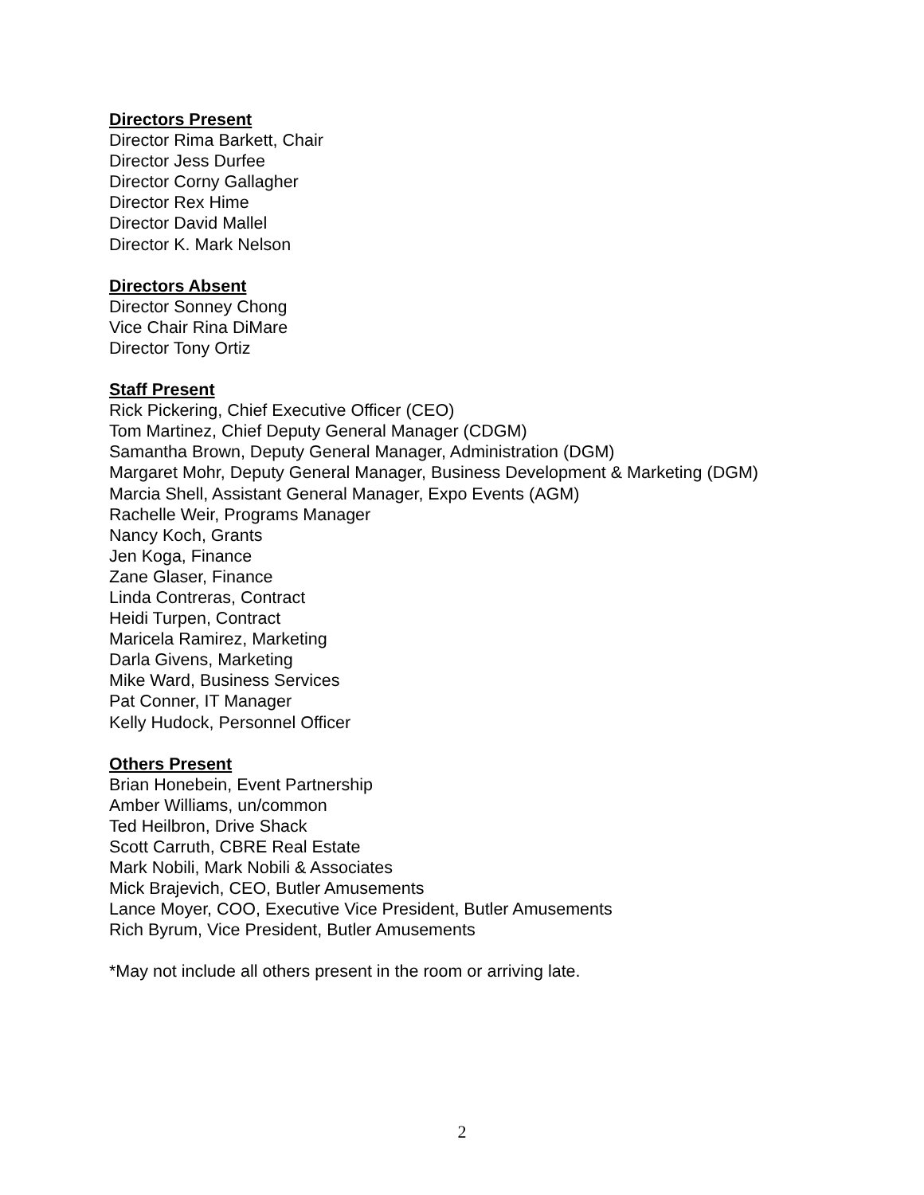Directors Present
Director Rima Barkett, Chair
Director Jess Durfee
Director Corny Gallagher
Director Rex Hime
Director David Mallel
Director K. Mark Nelson
Directors Absent
Director Sonney Chong
Vice Chair Rina DiMare
Director Tony Ortiz
Staff Present
Rick Pickering, Chief Executive Officer (CEO)
Tom Martinez, Chief Deputy General Manager (CDGM)
Samantha Brown, Deputy General Manager, Administration (DGM)
Margaret Mohr, Deputy General Manager, Business Development & Marketing (DGM)
Marcia Shell, Assistant General Manager, Expo Events (AGM)
Rachelle Weir, Programs Manager
Nancy Koch, Grants
Jen Koga, Finance
Zane Glaser, Finance
Linda Contreras, Contract
Heidi Turpen, Contract
Maricela Ramirez, Marketing
Darla Givens, Marketing
Mike Ward, Business Services
Pat Conner, IT Manager
Kelly Hudock, Personnel Officer
Others Present
Brian Honebein, Event Partnership
Amber Williams, un/common
Ted Heilbron, Drive Shack
Scott Carruth, CBRE Real Estate
Mark Nobili, Mark Nobili & Associates
Mick Brajevich, CEO, Butler Amusements
Lance Moyer, COO, Executive Vice President, Butler Amusements
Rich Byrum, Vice President, Butler Amusements
*May not include all others present in the room or arriving late.
2